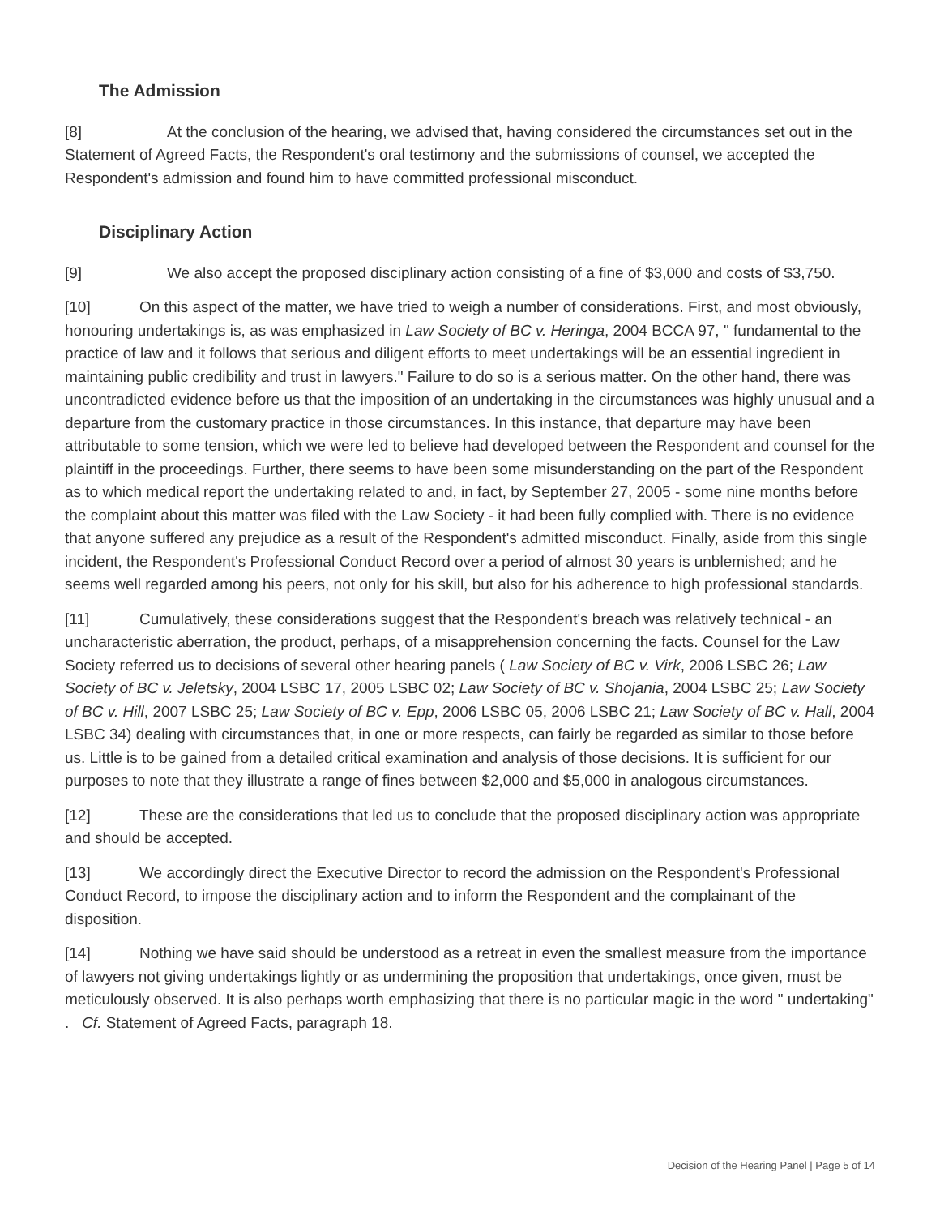The Admission
[8] At the conclusion of the hearing, we advised that, having considered the circumstances set out in the Statement of Agreed Facts, the Respondent's oral testimony and the submissions of counsel, we accepted the Respondent's admission and found him to have committed professional misconduct.
Disciplinary Action
[9] We also accept the proposed disciplinary action consisting of a fine of $3,000 and costs of $3,750.
[10] On this aspect of the matter, we have tried to weigh a number of considerations. First, and most obviously, honouring undertakings is, as was emphasized in Law Society of BC v. Heringa, 2004 BCCA 97, " fundamental to the practice of law and it follows that serious and diligent efforts to meet undertakings will be an essential ingredient in maintaining public credibility and trust in lawyers." Failure to do so is a serious matter. On the other hand, there was uncontradicted evidence before us that the imposition of an undertaking in the circumstances was highly unusual and a departure from the customary practice in those circumstances. In this instance, that departure may have been attributable to some tension, which we were led to believe had developed between the Respondent and counsel for the plaintiff in the proceedings. Further, there seems to have been some misunderstanding on the part of the Respondent as to which medical report the undertaking related to and, in fact, by September 27, 2005 - some nine months before the complaint about this matter was filed with the Law Society - it had been fully complied with. There is no evidence that anyone suffered any prejudice as a result of the Respondent's admitted misconduct. Finally, aside from this single incident, the Respondent's Professional Conduct Record over a period of almost 30 years is unblemished; and he seems well regarded among his peers, not only for his skill, but also for his adherence to high professional standards.
[11] Cumulatively, these considerations suggest that the Respondent's breach was relatively technical - an uncharacteristic aberration, the product, perhaps, of a misapprehension concerning the facts. Counsel for the Law Society referred us to decisions of several other hearing panels ( Law Society of BC v. Virk, 2006 LSBC 26; Law Society of BC v. Jeletsky, 2004 LSBC 17, 2005 LSBC 02; Law Society of BC v. Shojania, 2004 LSBC 25; Law Society of BC v. Hill, 2007 LSBC 25; Law Society of BC v. Epp, 2006 LSBC 05, 2006 LSBC 21; Law Society of BC v. Hall, 2004 LSBC 34) dealing with circumstances that, in one or more respects, can fairly be regarded as similar to those before us. Little is to be gained from a detailed critical examination and analysis of those decisions. It is sufficient for our purposes to note that they illustrate a range of fines between $2,000 and $5,000 in analogous circumstances.
[12] These are the considerations that led us to conclude that the proposed disciplinary action was appropriate and should be accepted.
[13] We accordingly direct the Executive Director to record the admission on the Respondent's Professional Conduct Record, to impose the disciplinary action and to inform the Respondent and the complainant of the disposition.
[14] Nothing we have said should be understood as a retreat in even the smallest measure from the importance of lawyers not giving undertakings lightly or as undermining the proposition that undertakings, once given, must be meticulously observed. It is also perhaps worth emphasizing that there is no particular magic in the word " undertaking" . Cf. Statement of Agreed Facts, paragraph 18.
Decision of the Hearing Panel | Page 5 of 14